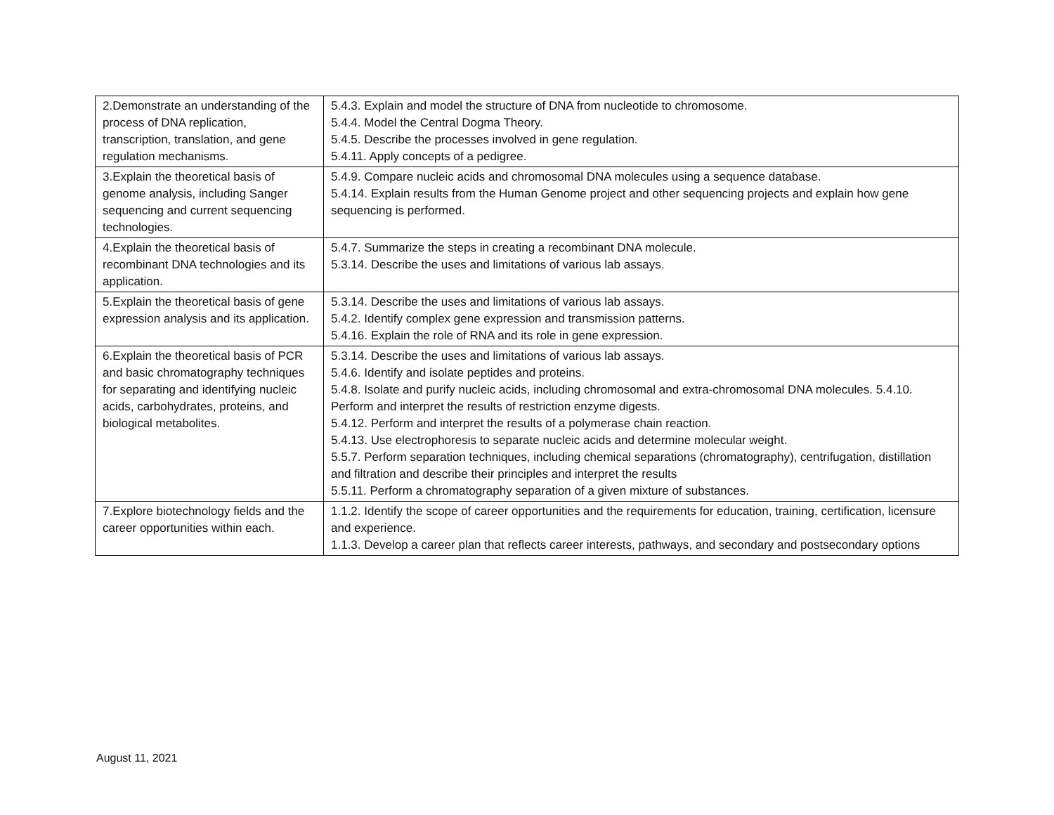| 2.Demonstrate an understanding of the process of DNA replication, transcription, translation, and gene regulation mechanisms. | 5.4.3. Explain and model the structure of DNA from nucleotide to chromosome. 5.4.4. Model the Central Dogma Theory. 5.4.5. Describe the processes involved in gene regulation. 5.4.11. Apply concepts of a pedigree. |
| 3.Explain the theoretical basis of genome analysis, including Sanger sequencing and current sequencing technologies. | 5.4.9. Compare nucleic acids and chromosomal DNA molecules using a sequence database. 5.4.14. Explain results from the Human Genome project and other sequencing projects and explain how gene sequencing is performed. |
| 4.Explain the theoretical basis of recombinant DNA technologies and its application. | 5.4.7. Summarize the steps in creating a recombinant DNA molecule. 5.3.14. Describe the uses and limitations of various lab assays. |
| 5.Explain the theoretical basis of gene expression analysis and its application. | 5.3.14. Describe the uses and limitations of various lab assays. 5.4.2. Identify complex gene expression and transmission patterns. 5.4.16. Explain the role of RNA and its role in gene expression. |
| 6.Explain the theoretical basis of PCR and basic chromatography techniques for separating and identifying nucleic acids, carbohydrates, proteins, and biological metabolites. | 5.3.14. Describe the uses and limitations of various lab assays. 5.4.6. Identify and isolate peptides and proteins. 5.4.8. Isolate and purify nucleic acids, including chromosomal and extra-chromosomal DNA molecules. 5.4.10. Perform and interpret the results of restriction enzyme digests. 5.4.12. Perform and interpret the results of a polymerase chain reaction. 5.4.13. Use electrophoresis to separate nucleic acids and determine molecular weight. 5.5.7. Perform separation techniques, including chemical separations (chromatography), centrifugation, distillation and filtration and describe their principles and interpret the results 5.5.11. Perform a chromatography separation of a given mixture of substances. |
| 7.Explore biotechnology fields and the career opportunities within each. | 1.1.2. Identify the scope of career opportunities and the requirements for education, training, certification, licensure and experience. 1.1.3. Develop a career plan that reflects career interests, pathways, and secondary and postsecondary options |
August 11, 2021